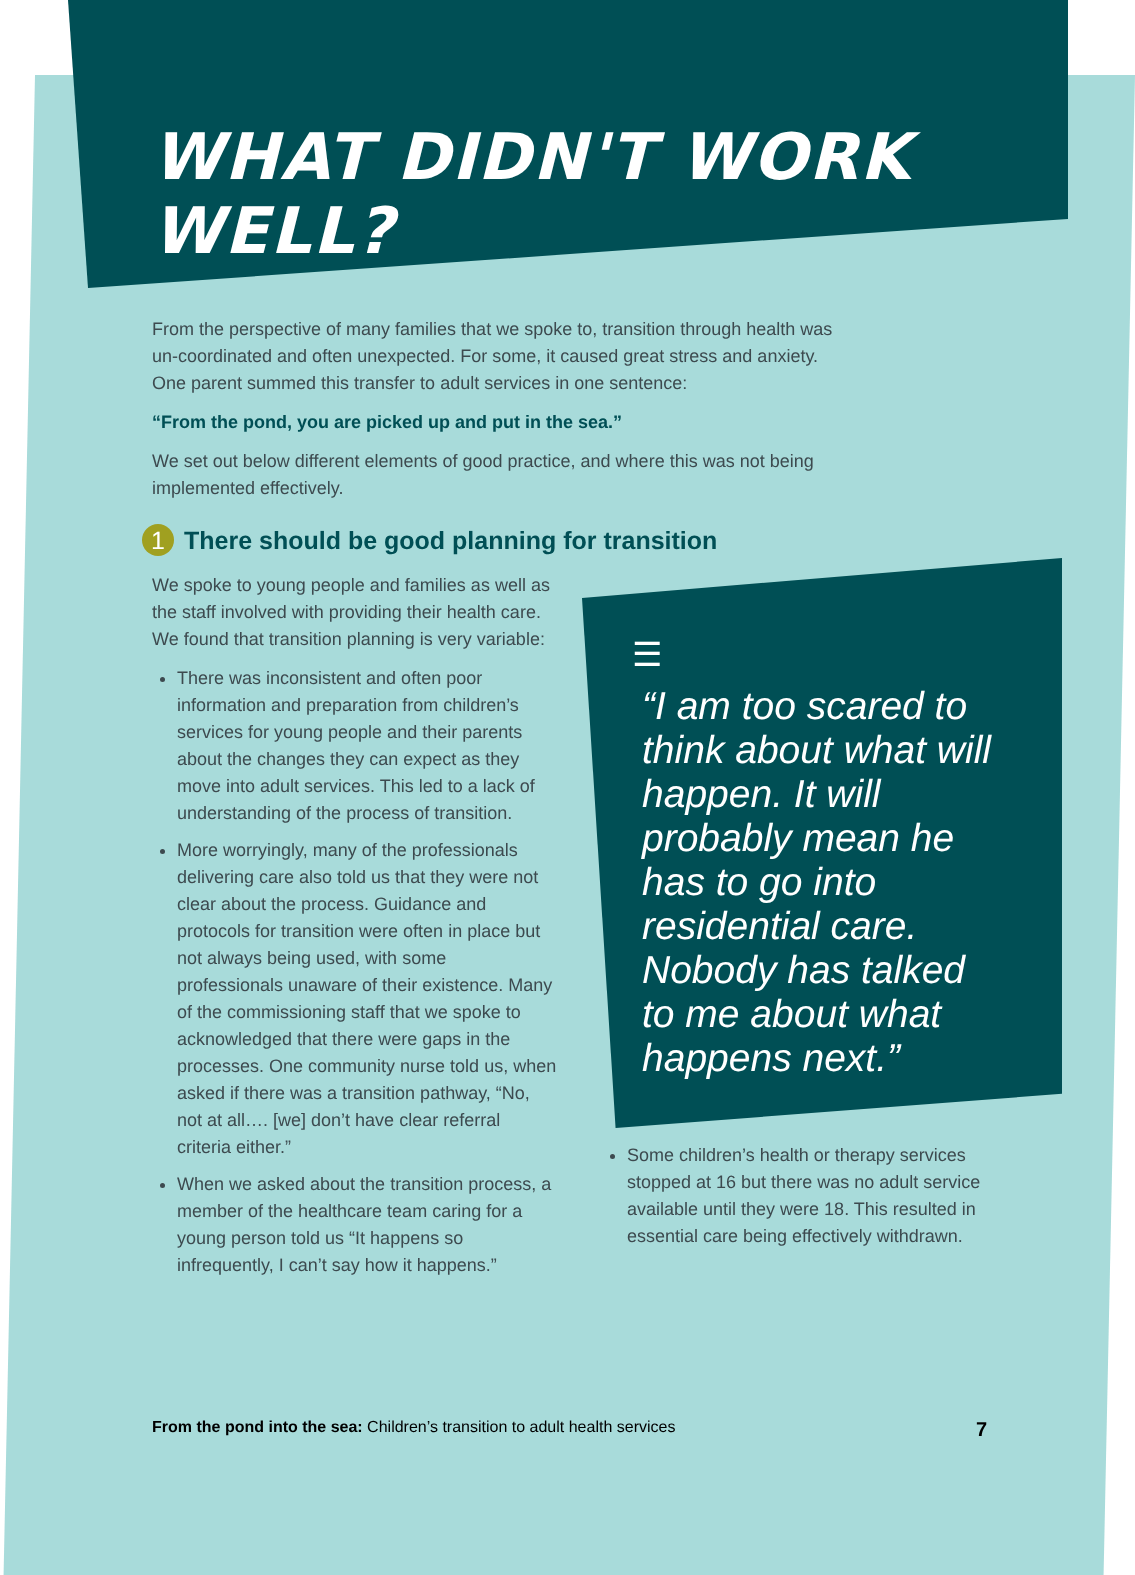WHAT DIDN'T WORK WELL?
From the perspective of many families that we spoke to, transition through health was un-coordinated and often unexpected. For some, it caused great stress and anxiety. One parent summed this transfer to adult services in one sentence:
“From the pond, you are picked up and put in the sea.”
We set out below different elements of good practice, and where this was not being implemented effectively.
1 There should be good planning for transition
We spoke to young people and families as well as the staff involved with providing their health care. We found that transition planning is very variable:
There was inconsistent and often poor information and preparation from children’s services for young people and their parents about the changes they can expect as they move into adult services. This led to a lack of understanding of the process of transition.
More worryingly, many of the professionals delivering care also told us that they were not clear about the process. Guidance and protocols for transition were often in place but not always being used, with some professionals unaware of their existence. Many of the commissioning staff that we spoke to acknowledged that there were gaps in the processes. One community nurse told us, when asked if there was a transition pathway, “No, not at all…. [we] don’t have clear referral criteria either.”
When we asked about the transition process, a member of the healthcare team caring for a young person told us “It happens so infrequently, I can’t say how it happens.”
☰
“I am too scared to think about what will happen. It will probably mean he has to go into residential care. Nobody has talked to me about what happens next.”
Some children’s health or therapy services stopped at 16 but there was no adult service available until they were 18. This resulted in essential care being effectively withdrawn.
From the pond into the sea: Children’s transition to adult health services 7